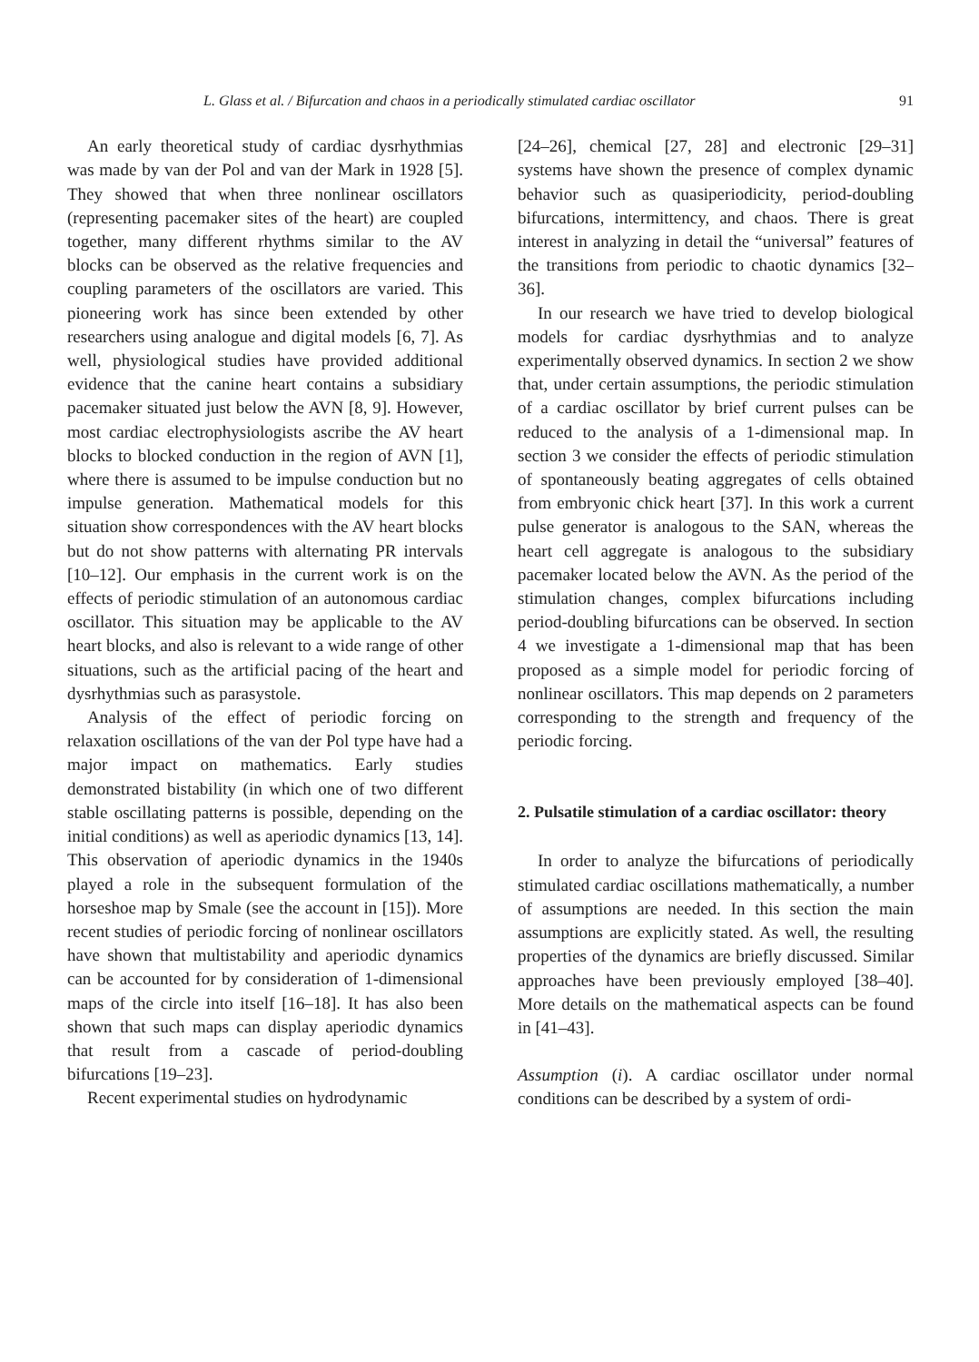L. Glass et al. / Bifurcation and chaos in a periodically stimulated cardiac oscillator 91
An early theoretical study of cardiac dysrhythmias was made by van der Pol and van der Mark in 1928 [5]. They showed that when three nonlinear oscillators (representing pacemaker sites of the heart) are coupled together, many different rhythms similar to the AV blocks can be observed as the relative frequencies and coupling parameters of the oscillators are varied. This pioneering work has since been extended by other researchers using analogue and digital models [6, 7]. As well, physiological studies have provided additional evidence that the canine heart contains a subsidiary pacemaker situated just below the AVN [8, 9]. However, most cardiac electrophysiologists ascribe the AV heart blocks to blocked conduction in the region of AVN [1], where there is assumed to be impulse conduction but no impulse generation. Mathematical models for this situation show correspondences with the AV heart blocks but do not show patterns with alternating PR intervals [10–12]. Our emphasis in the current work is on the effects of periodic stimulation of an autonomous cardiac oscillator. This situation may be applicable to the AV heart blocks, and also is relevant to a wide range of other situations, such as the artificial pacing of the heart and dysrhythmias such as parasystole.
Analysis of the effect of periodic forcing on relaxation oscillations of the van der Pol type have had a major impact on mathematics. Early studies demonstrated bistability (in which one of two different stable oscillating patterns is possible, depending on the initial conditions) as well as aperiodic dynamics [13, 14]. This observation of aperiodic dynamics in the 1940s played a role in the subsequent formulation of the horseshoe map by Smale (see the account in [15]). More recent studies of periodic forcing of nonlinear oscillators have shown that multistability and aperiodic dynamics can be accounted for by consideration of 1-dimensional maps of the circle into itself [16–18]. It has also been shown that such maps can display aperiodic dynamics that result from a cascade of period-doubling bifurcations [19–23].
Recent experimental studies on hydrodynamic
[24–26], chemical [27, 28] and electronic [29–31] systems have shown the presence of complex dynamic behavior such as quasiperiodicity, period-doubling bifurcations, intermittency, and chaos. There is great interest in analyzing in detail the “universal” features of the transitions from periodic to chaotic dynamics [32–36].
In our research we have tried to develop biological models for cardiac dysrhythmias and to analyze experimentally observed dynamics. In section 2 we show that, under certain assumptions, the periodic stimulation of a cardiac oscillator by brief current pulses can be reduced to the analysis of a 1-dimensional map. In section 3 we consider the effects of periodic stimulation of spontaneously beating aggregates of cells obtained from embryonic chick heart [37]. In this work a current pulse generator is analogous to the SAN, whereas the heart cell aggregate is analogous to the subsidiary pacemaker located below the AVN. As the period of the stimulation changes, complex bifurcations including period-doubling bifurcations can be observed. In section 4 we investigate a 1-dimensional map that has been proposed as a simple model for periodic forcing of nonlinear oscillators. This map depends on 2 parameters corresponding to the strength and frequency of the periodic forcing.
2. Pulsatile stimulation of a cardiac oscillator: theory
In order to analyze the bifurcations of periodically stimulated cardiac oscillations mathematically, a number of assumptions are needed. In this section the main assumptions are explicitly stated. As well, the resulting properties of the dynamics are briefly discussed. Similar approaches have been previously employed [38–40]. More details on the mathematical aspects can be found in [41–43].
Assumption (i). A cardiac oscillator under normal conditions can be described by a system of ordi-